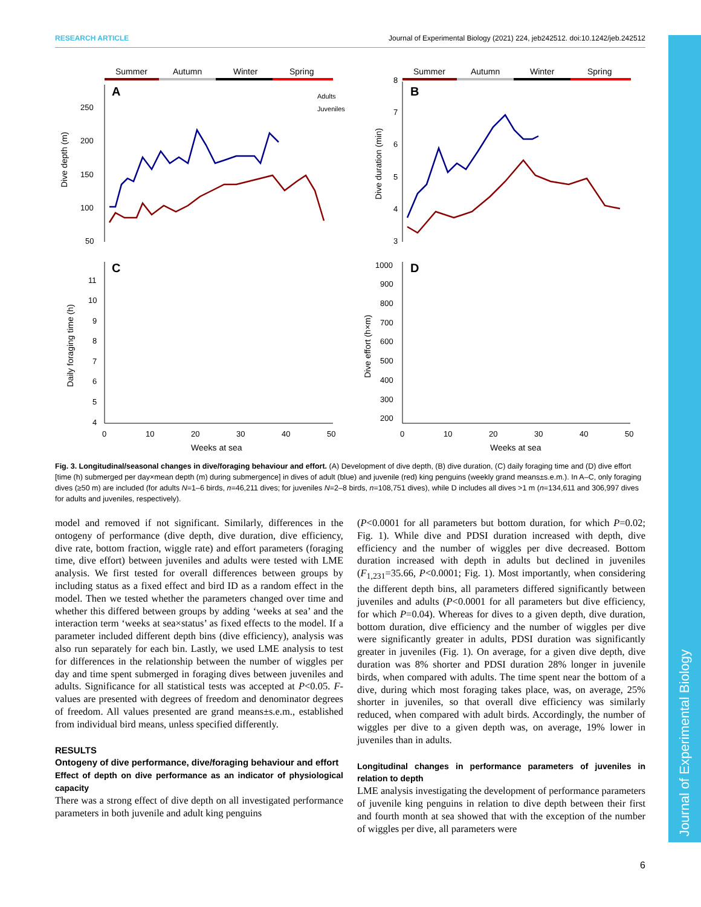RESEARCH ARTICLE Journal of Experimental Biology (2021) 224, jeb242512. doi:10.1242/jeb.242512
Journal of Experimental Biology
Summer
Autumn
Winter
Spring
Summer
Autumn
Winter
Spring
A
B
C
D
Adults
Juveniles
Dive depth (m)
Dive duration (min)
Daily foraging time (h)
Dive effort (h×m)
Weeks at sea
Weeks at sea
250
200
150
100
50
8
7
6
5
4
3
11
10
9
8
7
6
5
4
1000
900
800
700
600
500
400
300
200
0
10
20
30
40
50
0
10
20
30
40
50
Fig. 3. Longitudinal/seasonal changes in dive/foraging behaviour and effort. (A) Development of dive depth, (B) dive duration, (C) daily foraging time and (D) dive effort [time (h) submerged per day×mean depth (m) during submergence] in dives of adult (blue) and juvenile (red) king penguins (weekly grand means±s.e.m.). In A–C, only foraging dives (≥50 m) are included (for adults N=1–6 birds, n=46,211 dives; for juveniles N=2–8 birds, n=108,751 dives), while D includes all dives >1 m (n=134,611 and 306,997 dives for adults and juveniles, respectively).
model and removed if not significant. Similarly, differences in the ontogeny of performance (dive depth, dive duration, dive efficiency, dive rate, bottom fraction, wiggle rate) and effort parameters (foraging time, dive effort) between juveniles and adults were tested with LME analysis. We first tested for overall differences between groups by including status as a fixed effect and bird ID as a random effect in the model. Then we tested whether the parameters changed over time and whether this differed between groups by adding ‘weeks at sea’ and the interaction term ‘weeks at sea×status’ as fixed effects to the model. If a parameter included different depth bins (dive efficiency), analysis was also run separately for each bin. Lastly, we used LME analysis to test for differences in the relationship between the number of wiggles per day and time spent submerged in foraging dives between juveniles and adults. Significance for all statistical tests was accepted at P<0.05. F-values are presented with degrees of freedom and denominator degrees of freedom. All values presented are grand means±s.e.m., established from individual bird means, unless specified differently.
RESULTS
Ontogeny of dive performance, dive/foraging behaviour and effort
Effect of depth on dive performance as an indicator of physiological capacity
There was a strong effect of dive depth on all investigated performance parameters in both juvenile and adult king penguins
(P<0.0001 for all parameters but bottom duration, for which P=0.02; Fig. 1). While dive and PDSI duration increased with depth, dive efficiency and the number of wiggles per dive decreased. Bottom duration increased with depth in adults but declined in juveniles (F<sub>1,231</sub>=35.66, P<0.0001; Fig. 1). Most importantly, when considering the different depth bins, all parameters differed significantly between juveniles and adults (P<0.0001 for all parameters but dive efficiency, for which P=0.04). Whereas for dives to a given depth, dive duration, bottom duration, dive efficiency and the number of wiggles per dive were significantly greater in adults, PDSI duration was significantly greater in juveniles (Fig. 1). On average, for a given dive depth, dive duration was 8% shorter and PDSI duration 28% longer in juvenile birds, when compared with adults. The time spent near the bottom of a dive, during which most foraging takes place, was, on average, 25% shorter in juveniles, so that overall dive efficiency was similarly reduced, when compared with adult birds. Accordingly, the number of wiggles per dive to a given depth was, on average, 19% lower in juveniles than in adults.
Longitudinal changes in performance parameters of juveniles in relation to depth
LME analysis investigating the development of performance parameters of juvenile king penguins in relation to dive depth between their first and fourth month at sea showed that with the exception of the number of wiggles per dive, all parameters were
6